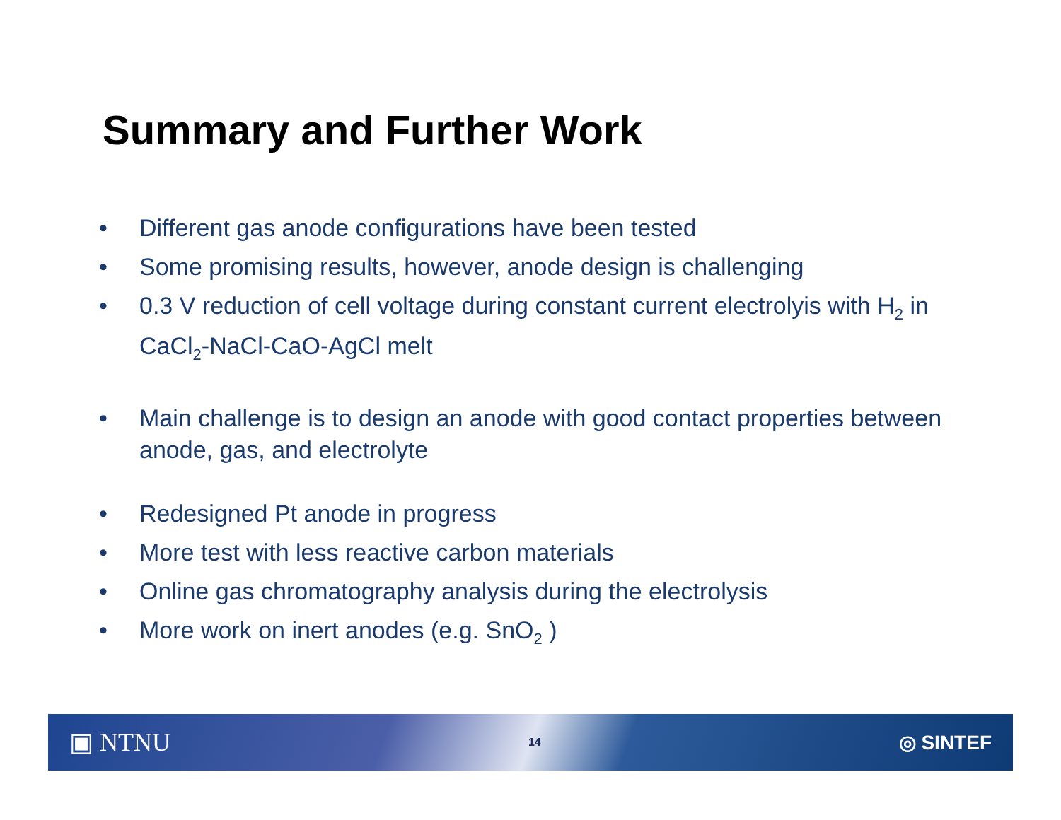Summary and Further Work
• Different gas anode configurations have been tested
• Some promising results, however, anode design is challenging
• 0.3 V reduction of cell voltage during constant current electrolyis with H<sub>2</sub> in CaCl<sub>2</sub>-NaCl-CaO-AgCl melt
• Main challenge is to design an anode with good contact properties between anode, gas, and electrolyte
• Redesigned Pt anode in progress
• More test with less reactive carbon materials
• Online gas chromatography analysis during the electrolysis
• More work on inert anodes (e.g. SnO<sub>2</sub> )
▣ NTNU 14 ◎ SINTEF